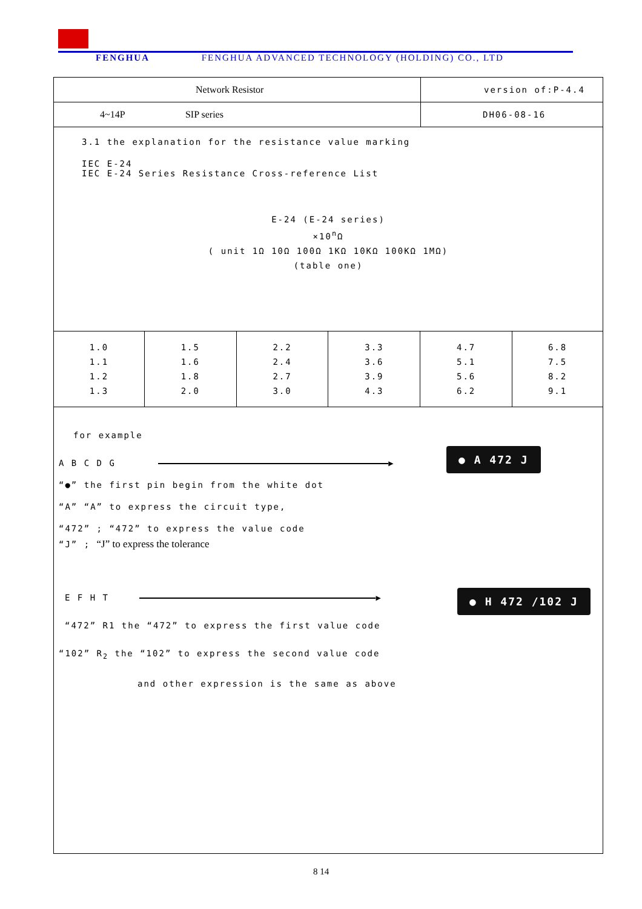FENGHUA FENGHUA ADVANCED TECHNOLOGY (HOLDING) CO., LTD
Network Resistor
version of:P-4.4
4~14P SIP series
DH06-08-16
3.1 the explanation for the resistance value marking
IEC E-24
IEC E-24 Series Resistance Cross-reference List
E-24 (E-24 series)
×10<sup>n</sup>Ω
( unit 1Ω 10Ω 100Ω 1KΩ 10KΩ 100KΩ 1MΩ)
(table one)
| 1.0 1.1 1.2 1.3 | 1.5 1.6 1.8 2.0 | 2.2 2.4 2.7 3.0 | 3.3 3.6 3.9 4.3 | 4.7 5.1 5.6 6.2 | 6.8 7.5 8.2 9.1 |
● A 472 J
● H 472 /102 J
for example
A B C D G ▶
“●” the first pin begin from the white dot
“A” “A” to express the circuit type,
“472” ; “472” to express the value code
“J” ; “J” to express the tolerance
E F H T ▶
“472” R1 the “472” to express the first value code
“102” R<sub>2</sub> the “102” to express the second value code
and other expression is the same as above
8 14